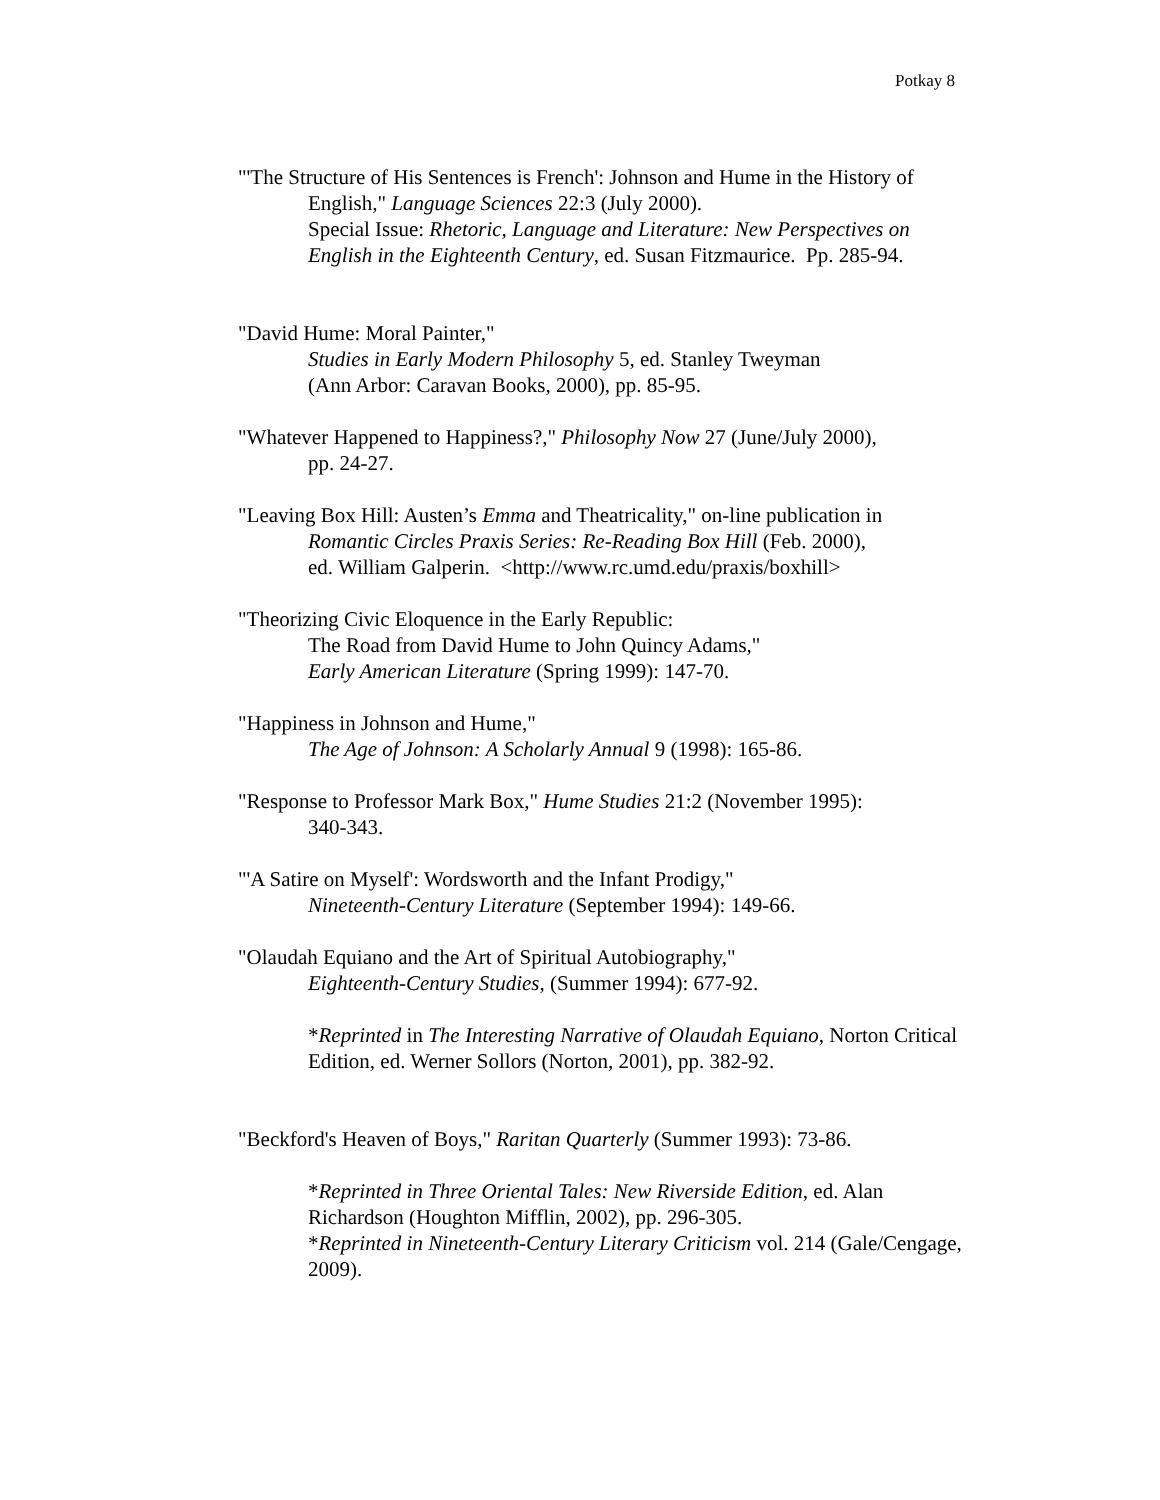Potkay 8
"'The Structure of His Sentences is French': Johnson and Hume in the History of
English," Language Sciences 22:3 (July 2000).
Special Issue: Rhetoric, Language and Literature: New Perspectives on English in the Eighteenth Century, ed. Susan Fitzmaurice. Pp. 285-94.
"David Hume: Moral Painter,"
Studies in Early Modern Philosophy 5, ed. Stanley Tweyman
(Ann Arbor: Caravan Books, 2000), pp. 85-95.
"Whatever Happened to Happiness?," Philosophy Now 27 (June/July 2000),
pp. 24-27.
"Leaving Box Hill: Austen’s Emma and Theatricality," on-line publication in
Romantic Circles Praxis Series: Re-Reading Box Hill (Feb. 2000),
ed. William Galperin. <http://www.rc.umd.edu/praxis/boxhill>
"Theorizing Civic Eloquence in the Early Republic:
The Road from David Hume to John Quincy Adams,"
Early American Literature (Spring 1999): 147-70.
"Happiness in Johnson and Hume,"
The Age of Johnson: A Scholarly Annual 9 (1998): 165-86.
"Response to Professor Mark Box," Hume Studies 21:2 (November 1995):
340-343.
"'A Satire on Myself': Wordsworth and the Infant Prodigy,"
Nineteenth-Century Literature (September 1994): 149-66.
"Olaudah Equiano and the Art of Spiritual Autobiography,"
Eighteenth-Century Studies, (Summer 1994): 677-92.
*Reprinted in The Interesting Narrative of Olaudah Equiano, Norton Critical Edition, ed. Werner Sollors (Norton, 2001), pp. 382-92.
"Beckford's Heaven of Boys," Raritan Quarterly (Summer 1993): 73-86.
*Reprinted in Three Oriental Tales: New Riverside Edition, ed. Alan Richardson (Houghton Mifflin, 2002), pp. 296-305.
*Reprinted in Nineteenth-Century Literary Criticism vol. 214 (Gale/Cengage, 2009).